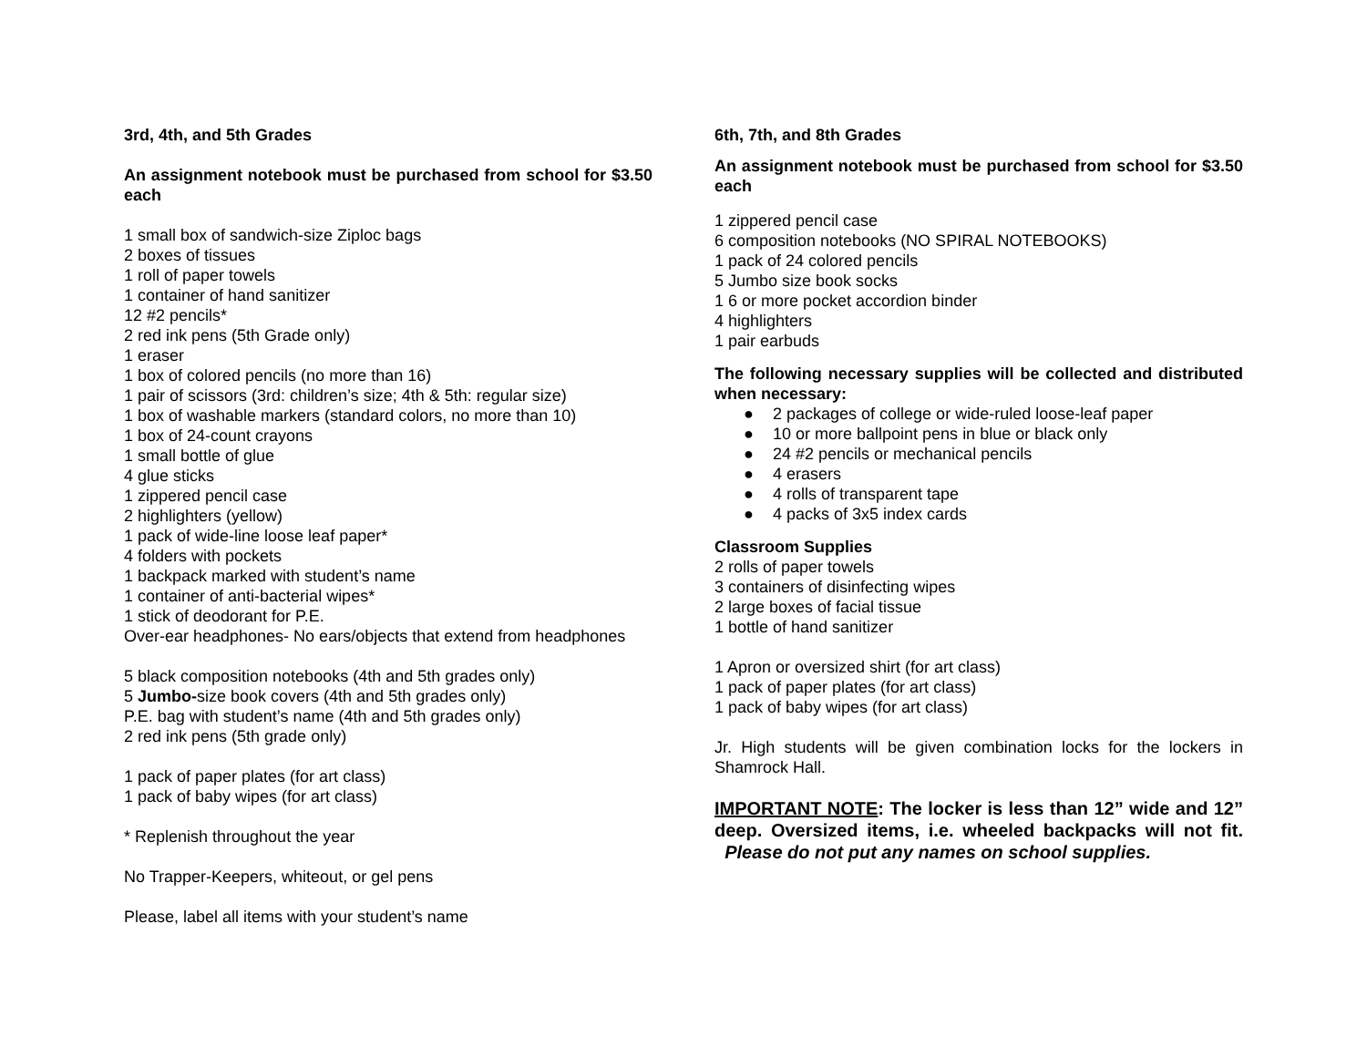3rd, 4th, and 5th Grades
An assignment notebook must be purchased from school for $3.50 each
1 small box of sandwich-size Ziploc bags
2 boxes of tissues
1 roll of paper towels
1 container of hand sanitizer
12 #2 pencils*
2 red ink pens (5th Grade only)
1 eraser
1 box of colored pencils (no more than 16)
1 pair of scissors (3rd: children’s size; 4th & 5th: regular size)
1 box of washable markers (standard colors, no more than 10)
1 box of 24-count crayons
1 small bottle of glue
4 glue sticks
1 zippered pencil case
2 highlighters (yellow)
1 pack of wide-line loose leaf paper*
4 folders with pockets
1 backpack marked with student’s name
1 container of anti-bacterial wipes*
1 stick of deodorant for P.E.
Over-ear headphones- No ears/objects that extend from headphones
5 black composition notebooks (4th and 5th grades only)
5 Jumbo-size book covers (4th and 5th grades only)
P.E. bag with student’s name (4th and 5th grades only)
2 red ink pens (5th grade only)
1 pack of paper plates (for art class)
1 pack of baby wipes (for art class)
* Replenish throughout the year
No Trapper-Keepers, whiteout, or gel pens
Please, label all items with your student’s name
6th, 7th, and 8th Grades
An assignment notebook must be purchased from school for $3.50 each
1 zippered pencil case
6 composition notebooks (NO SPIRAL NOTEBOOKS)
1 pack of 24 colored pencils
5 Jumbo size book socks
1 6 or more pocket accordion binder
4 highlighters
1 pair earbuds
The following necessary supplies will be collected and distributed when necessary:
● 2 packages of college or wide-ruled loose-leaf paper
● 10 or more ballpoint pens in blue or black only
● 24 #2 pencils or mechanical pencils
● 4 erasers
● 4 rolls of transparent tape
● 4 packs of 3x5 index cards
Classroom Supplies
2 rolls of paper towels
3 containers of disinfecting wipes
2 large boxes of facial tissue
1 bottle of hand sanitizer
1 Apron or oversized shirt (for art class)
1 pack of paper plates (for art class)
1 pack of baby wipes (for art class)
Jr. High students will be given combination locks for the lockers in Shamrock Hall.
IMPORTANT NOTE: The locker is less than 12” wide and 12” deep. Oversized items, i.e. wheeled backpacks will not fit. Please do not put any names on school supplies.